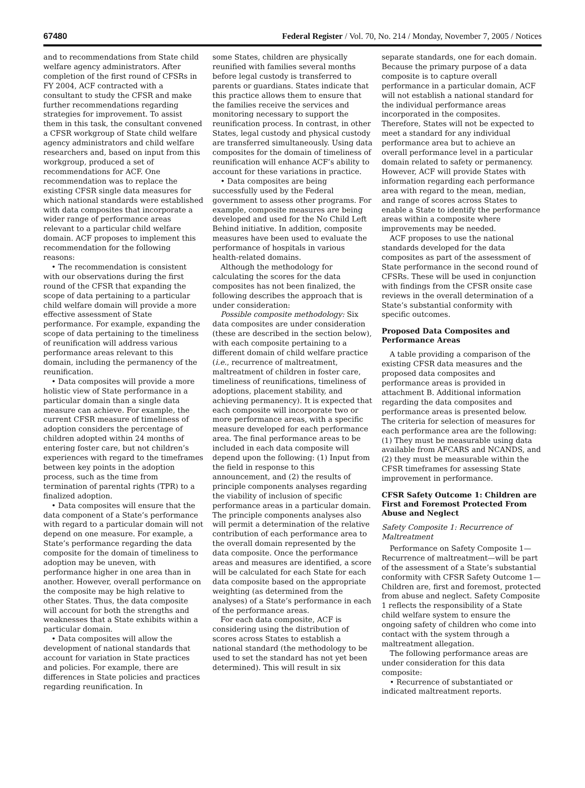67480 Federal Register / Vol. 70, No. 214 / Monday, November 7, 2005 / Notices
and to recommendations from State child welfare agency administrators. After completion of the first round of CFSRs in FY 2004, ACF contracted with a consultant to study the CFSR and make further recommendations regarding strategies for improvement. To assist them in this task, the consultant convened a CFSR workgroup of State child welfare agency administrators and child welfare researchers and, based on input from this workgroup, produced a set of recommendations for ACF. One recommendation was to replace the existing CFSR single data measures for which national standards were established with data composites that incorporate a wider range of performance areas relevant to a particular child welfare domain. ACF proposes to implement this recommendation for the following reasons:
• The recommendation is consistent with our observations during the first round of the CFSR that expanding the scope of data pertaining to a particular child welfare domain will provide a more effective assessment of State performance. For example, expanding the scope of data pertaining to the timeliness of reunification will address various performance areas relevant to this domain, including the permanency of the reunification.
• Data composites will provide a more holistic view of State performance in a particular domain than a single data measure can achieve. For example, the current CFSR measure of timeliness of adoption considers the percentage of children adopted within 24 months of entering foster care, but not children’s experiences with regard to the timeframes between key points in the adoption process, such as the time from termination of parental rights (TPR) to a finalized adoption.
• Data composites will ensure that the data component of a State’s performance with regard to a particular domain will not depend on one measure. For example, a State’s performance regarding the data composite for the domain of timeliness to adoption may be uneven, with performance higher in one area than in another. However, overall performance on the composite may be high relative to other States. Thus, the data composite will account for both the strengths and weaknesses that a State exhibits within a particular domain.
• Data composites will allow the development of national standards that account for variation in State practices and policies. For example, there are differences in State policies and practices regarding reunification. In
some States, children are physically reunified with families several months before legal custody is transferred to parents or guardians. States indicate that this practice allows them to ensure that the families receive the services and monitoring necessary to support the reunification process. In contrast, in other States, legal custody and physical custody are transferred simultaneously. Using data composites for the domain of timeliness of reunification will enhance ACF’s ability to account for these variations in practice.
• Data composites are being successfully used by the Federal government to assess other programs. For example, composite measures are being developed and used for the No Child Left Behind initiative. In addition, composite measures have been used to evaluate the performance of hospitals in various health-related domains.
Although the methodology for calculating the scores for the data composites has not been finalized, the following describes the approach that is under consideration:
Possible composite methodology: Six data composites are under consideration (these are described in the section below), with each composite pertaining to a different domain of child welfare practice (i.e., recurrence of maltreatment, maltreatment of children in foster care, timeliness of reunifications, timeliness of adoptions, placement stability, and achieving permanency). It is expected that each composite will incorporate two or more performance areas, with a specific measure developed for each performance area. The final performance areas to be included in each data composite will depend upon the following: (1) Input from the field in response to this announcement, and (2) the results of principle components analyses regarding the viability of inclusion of specific performance areas in a particular domain. The principle components analyses also will permit a determination of the relative contribution of each performance area to the overall domain represented by the data composite. Once the performance areas and measures are identified, a score will be calculated for each State for each data composite based on the appropriate weighting (as determined from the analyses) of a State’s performance in each of the performance areas.
For each data composite, ACF is considering using the distribution of scores across States to establish a national standard (the methodology to be used to set the standard has not yet been determined). This will result in six
separate standards, one for each domain. Because the primary purpose of a data composite is to capture overall performance in a particular domain, ACF will not establish a national standard for the individual performance areas incorporated in the composites. Therefore, States will not be expected to meet a standard for any individual performance area but to achieve an overall performance level in a particular domain related to safety or permanency. However, ACF will provide States with information regarding each performance area with regard to the mean, median, and range of scores across States to enable a State to identify the performance areas within a composite where improvements may be needed.
ACF proposes to use the national standards developed for the data composites as part of the assessment of State performance in the second round of CFSRs. These will be used in conjunction with findings from the CFSR onsite case reviews in the overall determination of a State’s substantial conformity with specific outcomes.
Proposed Data Composites and Performance Areas
A table providing a comparison of the existing CFSR data measures and the proposed data composites and performance areas is provided in attachment B. Additional information regarding the data composites and performance areas is presented below. The criteria for selection of measures for each performance area are the following: (1) They must be measurable using data available from AFCARS and NCANDS, and (2) they must be measurable within the CFSR timeframes for assessing State improvement in performance.
CFSR Safety Outcome 1: Children are First and Foremost Protected From Abuse and Neglect
Safety Composite 1: Recurrence of Maltreatment
Performance on Safety Composite 1—Recurrence of maltreatment—will be part of the assessment of a State’s substantial conformity with CFSR Safety Outcome 1—Children are, first and foremost, protected from abuse and neglect. Safety Composite 1 reflects the responsibility of a State child welfare system to ensure the ongoing safety of children who come into contact with the system through a maltreatment allegation.
The following performance areas are under consideration for this data composite:
• Recurrence of substantiated or indicated maltreatment reports.